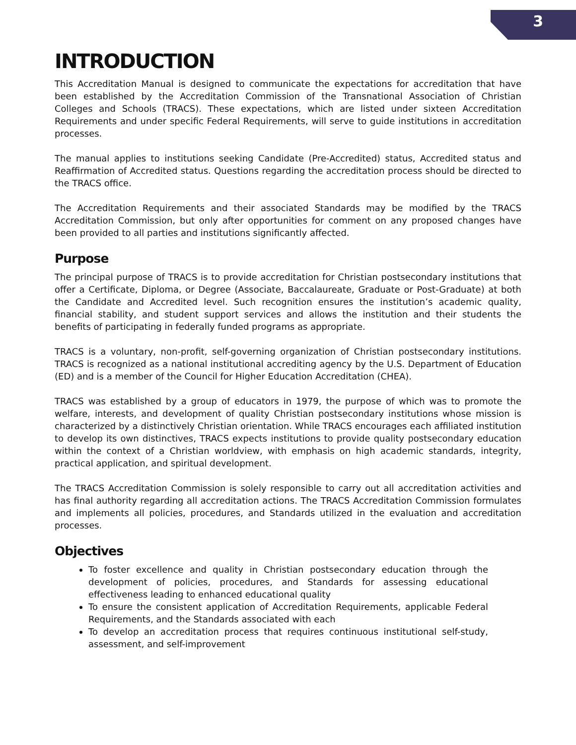3
INTRODUCTION
This Accreditation Manual is designed to communicate the expectations for accreditation that have been established by the Accreditation Commission of the Transnational Association of Christian Colleges and Schools (TRACS). These expectations, which are listed under sixteen Accreditation Requirements and under specific Federal Requirements, will serve to guide institutions in accreditation processes.
The manual applies to institutions seeking Candidate (Pre-Accredited) status, Accredited status and Reaffirmation of Accredited status. Questions regarding the accreditation process should be directed to the TRACS office.
The Accreditation Requirements and their associated Standards may be modified by the TRACS Accreditation Commission, but only after opportunities for comment on any proposed changes have been provided to all parties and institutions significantly affected.
Purpose
The principal purpose of TRACS is to provide accreditation for Christian postsecondary institutions that offer a Certificate, Diploma, or Degree (Associate, Baccalaureate, Graduate or Post-Graduate) at both the Candidate and Accredited level. Such recognition ensures the institution’s academic quality, financial stability, and student support services and allows the institution and their students the benefits of participating in federally funded programs as appropriate.
TRACS is a voluntary, non-profit, self-governing organization of Christian postsecondary institutions. TRACS is recognized as a national institutional accrediting agency by the U.S. Department of Education (ED) and is a member of the Council for Higher Education Accreditation (CHEA).
TRACS was established by a group of educators in 1979, the purpose of which was to promote the welfare, interests, and development of quality Christian postsecondary institutions whose mission is characterized by a distinctively Christian orientation. While TRACS encourages each affiliated institution to develop its own distinctives, TRACS expects institutions to provide quality postsecondary education within the context of a Christian worldview, with emphasis on high academic standards, integrity, practical application, and spiritual development.
The TRACS Accreditation Commission is solely responsible to carry out all accreditation activities and has final authority regarding all accreditation actions. The TRACS Accreditation Commission formulates and implements all policies, procedures, and Standards utilized in the evaluation and accreditation processes.
Objectives
To foster excellence and quality in Christian postsecondary education through the development of policies, procedures, and Standards for assessing educational effectiveness leading to enhanced educational quality
To ensure the consistent application of Accreditation Requirements, applicable Federal Requirements, and the Standards associated with each
To develop an accreditation process that requires continuous institutional self-study, assessment, and self-improvement